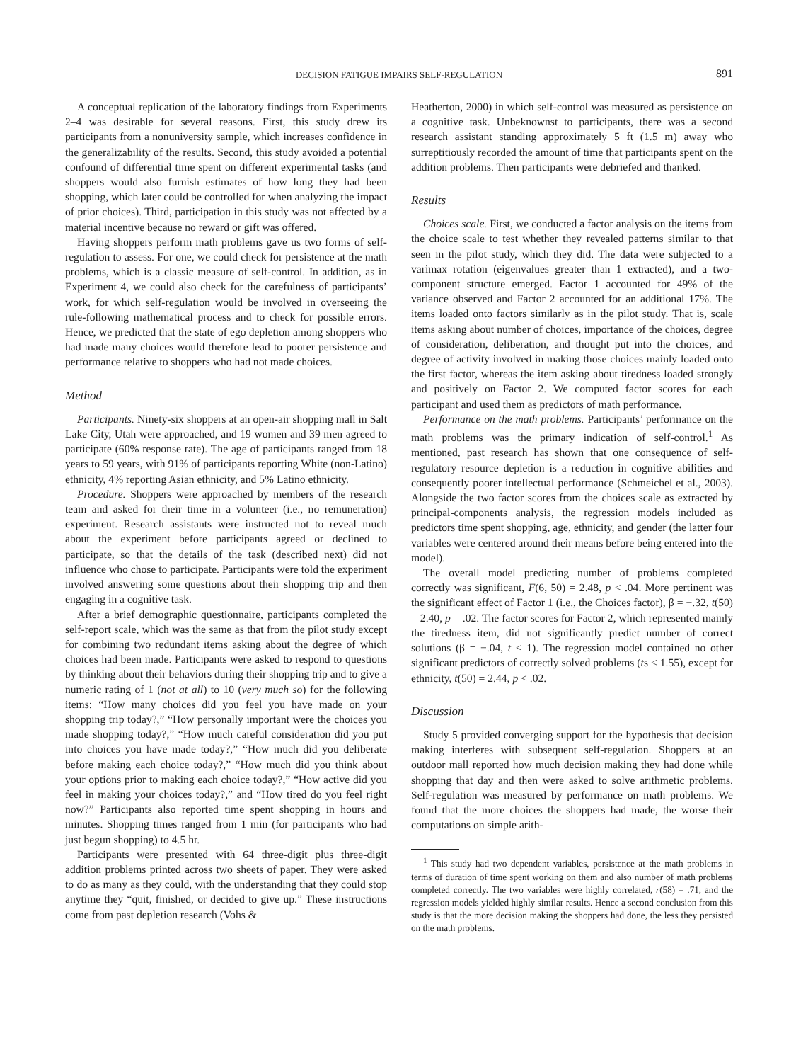DECISION FATIGUE IMPAIRS SELF-REGULATION 891
A conceptual replication of the laboratory findings from Experiments 2–4 was desirable for several reasons. First, this study drew its participants from a nonuniversity sample, which increases confidence in the generalizability of the results. Second, this study avoided a potential confound of differential time spent on different experimental tasks (and shoppers would also furnish estimates of how long they had been shopping, which later could be controlled for when analyzing the impact of prior choices). Third, participation in this study was not affected by a material incentive because no reward or gift was offered.
Having shoppers perform math problems gave us two forms of self-regulation to assess. For one, we could check for persistence at the math problems, which is a classic measure of self-control. In addition, as in Experiment 4, we could also check for the carefulness of participants’ work, for which self-regulation would be involved in overseeing the rule-following mathematical process and to check for possible errors. Hence, we predicted that the state of ego depletion among shoppers who had made many choices would therefore lead to poorer persistence and performance relative to shoppers who had not made choices.
Method
Participants. Ninety-six shoppers at an open-air shopping mall in Salt Lake City, Utah were approached, and 19 women and 39 men agreed to participate (60% response rate). The age of participants ranged from 18 years to 59 years, with 91% of participants reporting White (non-Latino) ethnicity, 4% reporting Asian ethnicity, and 5% Latino ethnicity.
Procedure. Shoppers were approached by members of the research team and asked for their time in a volunteer (i.e., no remuneration) experiment. Research assistants were instructed not to reveal much about the experiment before participants agreed or declined to participate, so that the details of the task (described next) did not influence who chose to participate. Participants were told the experiment involved answering some questions about their shopping trip and then engaging in a cognitive task.
After a brief demographic questionnaire, participants completed the self-report scale, which was the same as that from the pilot study except for combining two redundant items asking about the degree of which choices had been made. Participants were asked to respond to questions by thinking about their behaviors during their shopping trip and to give a numeric rating of 1 (not at all) to 10 (very much so) for the following items: “How many choices did you feel you have made on your shopping trip today?,” “How personally important were the choices you made shopping today?,” “How much careful consideration did you put into choices you have made today?,” “How much did you deliberate before making each choice today?,” “How much did you think about your options prior to making each choice today?,” “How active did you feel in making your choices today?,” and “How tired do you feel right now?” Participants also reported time spent shopping in hours and minutes. Shopping times ranged from 1 min (for participants who had just begun shopping) to 4.5 hr.
Participants were presented with 64 three-digit plus three-digit addition problems printed across two sheets of paper. They were asked to do as many as they could, with the understanding that they could stop anytime they “quit, finished, or decided to give up.” These instructions come from past depletion research (Vohs &
Heatherton, 2000) in which self-control was measured as persistence on a cognitive task. Unbeknownst to participants, there was a second research assistant standing approximately 5 ft (1.5 m) away who surreptitiously recorded the amount of time that participants spent on the addition problems. Then participants were debriefed and thanked.
Results
Choices scale. First, we conducted a factor analysis on the items from the choice scale to test whether they revealed patterns similar to that seen in the pilot study, which they did. The data were subjected to a varimax rotation (eigenvalues greater than 1 extracted), and a two-component structure emerged. Factor 1 accounted for 49% of the variance observed and Factor 2 accounted for an additional 17%. The items loaded onto factors similarly as in the pilot study. That is, scale items asking about number of choices, importance of the choices, degree of consideration, deliberation, and thought put into the choices, and degree of activity involved in making those choices mainly loaded onto the first factor, whereas the item asking about tiredness loaded strongly and positively on Factor 2. We computed factor scores for each participant and used them as predictors of math performance.
Performance on the math problems. Participants’ performance on the math problems was the primary indication of self-control.<sup>1</sup> As mentioned, past research has shown that one consequence of self-regulatory resource depletion is a reduction in cognitive abilities and consequently poorer intellectual performance (Schmeichel et al., 2003). Alongside the two factor scores from the choices scale as extracted by principal-components analysis, the regression models included as predictors time spent shopping, age, ethnicity, and gender (the latter four variables were centered around their means before being entered into the model).
The overall model predicting number of problems completed correctly was significant, F(6, 50) = 2.48, p < .04. More pertinent was the significant effect of Factor 1 (i.e., the Choices factor), β = −.32, t(50) = 2.40, p = .02. The factor scores for Factor 2, which represented mainly the tiredness item, did not significantly predict number of correct solutions (β = −.04, t < 1). The regression model contained no other significant predictors of correctly solved problems (ts < 1.55), except for ethnicity, t(50) = 2.44, p < .02.
Discussion
Study 5 provided converging support for the hypothesis that decision making interferes with subsequent self-regulation. Shoppers at an outdoor mall reported how much decision making they had done while shopping that day and then were asked to solve arithmetic problems. Self-regulation was measured by performance on math problems. We found that the more choices the shoppers had made, the worse their computations on simple arith-
<sup>1</sup> This study had two dependent variables, persistence at the math problems in terms of duration of time spent working on them and also number of math problems completed correctly. The two variables were highly correlated, r(58) = .71, and the regression models yielded highly similar results. Hence a second conclusion from this study is that the more decision making the shoppers had done, the less they persisted on the math problems.